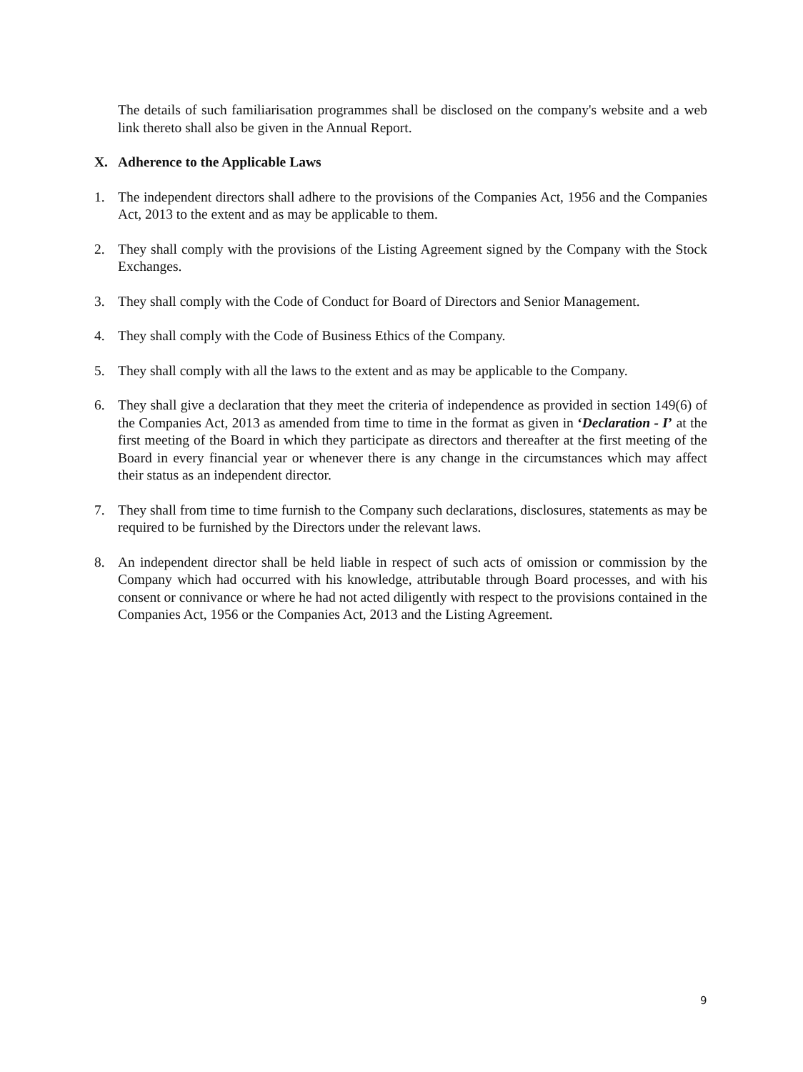The details of such familiarisation programmes shall be disclosed on the company's website and a web link thereto shall also be given in the Annual Report.
X. Adherence to the Applicable Laws
1. The independent directors shall adhere to the provisions of the Companies Act, 1956 and the Companies Act, 2013 to the extent and as may be applicable to them.
2. They shall comply with the provisions of the Listing Agreement signed by the Company with the Stock Exchanges.
3. They shall comply with the Code of Conduct for Board of Directors and Senior Management.
4. They shall comply with the Code of Business Ethics of the Company.
5. They shall comply with all the laws to the extent and as may be applicable to the Company.
6. They shall give a declaration that they meet the criteria of independence as provided in section 149(6) of the Companies Act, 2013 as amended from time to time in the format as given in ‘Declaration - I’ at the first meeting of the Board in which they participate as directors and thereafter at the first meeting of the Board in every financial year or whenever there is any change in the circumstances which may affect their status as an independent director.
7. They shall from time to time furnish to the Company such declarations, disclosures, statements as may be required to be furnished by the Directors under the relevant laws.
8. An independent director shall be held liable in respect of such acts of omission or commission by the Company which had occurred with his knowledge, attributable through Board processes, and with his consent or connivance or where he had not acted diligently with respect to the provisions contained in the Companies Act, 1956 or the Companies Act, 2013 and the Listing Agreement.
9